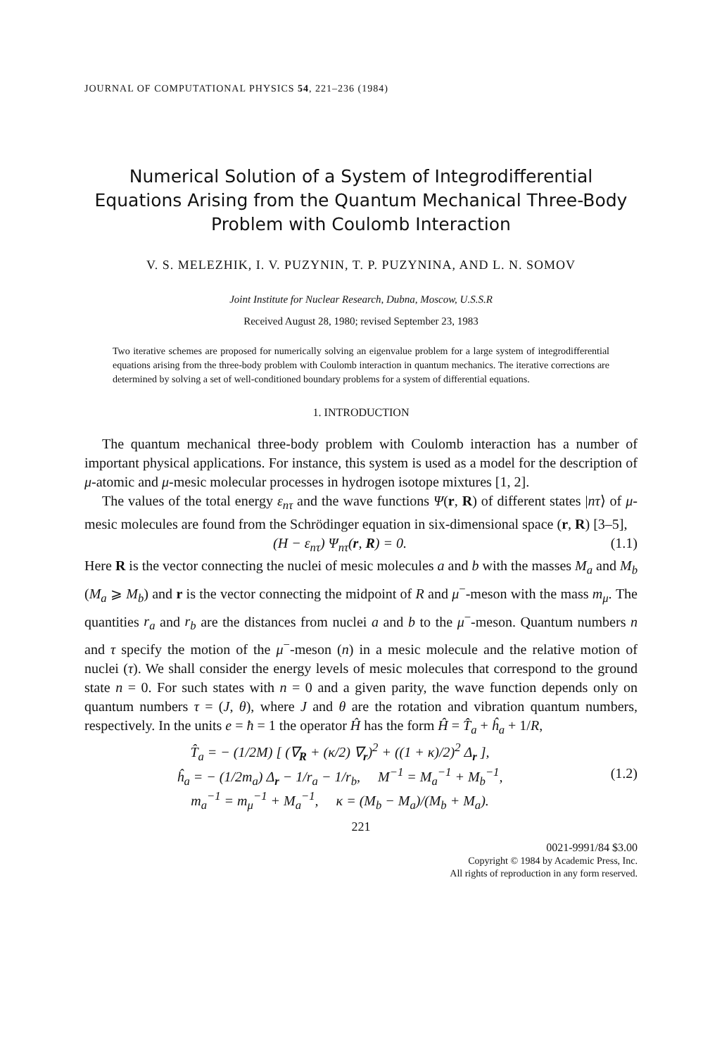JOURNAL OF COMPUTATIONAL PHYSICS 54, 221–236 (1984)
Numerical Solution of a System of Integrodifferential Equations Arising from the Quantum Mechanical Three-Body Problem with Coulomb Interaction
V. S. MELEZHIK, I. V. PUZYNIN, T. P. PUZYNINA, AND L. N. SOMOV
Joint Institute for Nuclear Research, Dubna, Moscow, U.S.S.R
Received August 28, 1980; revised September 23, 1983
Two iterative schemes are proposed for numerically solving an eigenvalue problem for a large system of integrodifferential equations arising from the three-body problem with Coulomb interaction in quantum mechanics. The iterative corrections are determined by solving a set of well-conditioned boundary problems for a system of differential equations.
1. INTRODUCTION
The quantum mechanical three-body problem with Coulomb interaction has a number of important physical applications. For instance, this system is used as a model for the description of μ-atomic and μ-mesic molecular processes in hydrogen isotope mixtures [1, 2].
The values of the total energy ε<sub>nτ</sub> and the wave functions Ψ(r, R) of different states |nτ⟩ of μ-mesic molecules are found from the Schrödinger equation in six-dimensional space (r, R) [3–5],
(H − ε<sub>nτ</sub>) Ψ<sub>nτ</sub>(r, R) = 0. (1.1)
Here R is the vector connecting the nuclei of mesic molecules a and b with the masses M<sub>a</sub> and M<sub>b</sub> (M<sub>a</sub> ⩾ M<sub>b</sub>) and r is the vector connecting the midpoint of R and μ<sup>−</sup>-meson with the mass m<sub>μ</sub>. The quantities r<sub>a</sub> and r<sub>b</sub> are the distances from nuclei a and b to the μ<sup>−</sup>-meson. Quantum numbers n and τ specify the motion of the μ<sup>−</sup>-meson (n) in a mesic molecule and the relative motion of nuclei (τ). We shall consider the energy levels of mesic molecules that correspond to the ground state n = 0. For such states with n = 0 and a given parity, the wave function depends only on quantum numbers τ = (J, θ), where J and θ are the rotation and vibration quantum numbers, respectively. In the units e = ħ = 1 the operator Ĥ has the form Ĥ = T̂<sub>a</sub> + ĥ<sub>a</sub> + 1/R,
T̂<sub>a</sub> = − (1/2M) [ (∇<sub>R</sub> + (κ/2) ∇<sub>r</sub>)<sup>2</sup> + ((1 + κ)/2)<sup>2</sup> Δ<sub>r</sub> ],
ĥ<sub>a</sub> = − (1/2m<sub>a</sub>) Δ<sub>r</sub> − 1/r<sub>a</sub> − 1/r<sub>b</sub>, M<sup>−1</sup> = M<sub>a</sub><sup>−1</sup> + M<sub>b</sub><sup>−1</sup>, (1.2)
m<sub>a</sub><sup>−1</sup> = m<sub>μ</sub><sup>−1</sup> + M<sub>a</sub><sup>−1</sup>, κ = (M<sub>b</sub> − M<sub>a</sub>)/(M<sub>b</sub> + M<sub>a</sub>).
221
0021-9991/84 $3.00
Copyright © 1984 by Academic Press, Inc.
All rights of reproduction in any form reserved.